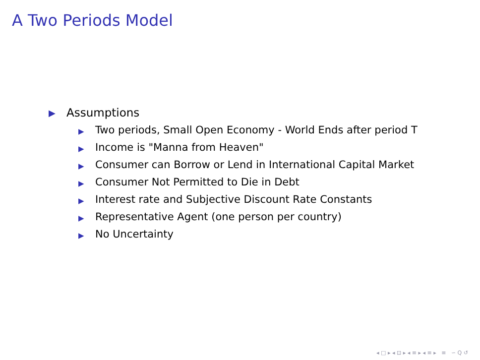A Two Periods Model
▶ Assumptions
▶ Two periods, Small Open Economy - World Ends after period T
▶ Income is "Manna from Heaven"
▶ Consumer can Borrow or Lend in International Capital Market
▶ Consumer Not Permitted to Die in Debt
▶ Interest rate and Subjective Discount Rate Constants
▶ Representative Agent (one person per country)
▶ No Uncertainty
◂ □ ▸ ◂ ⊡ ▸ ◂ ≡ ▸ ◂ ≡ ▸ ≡ ∽ Q ↺